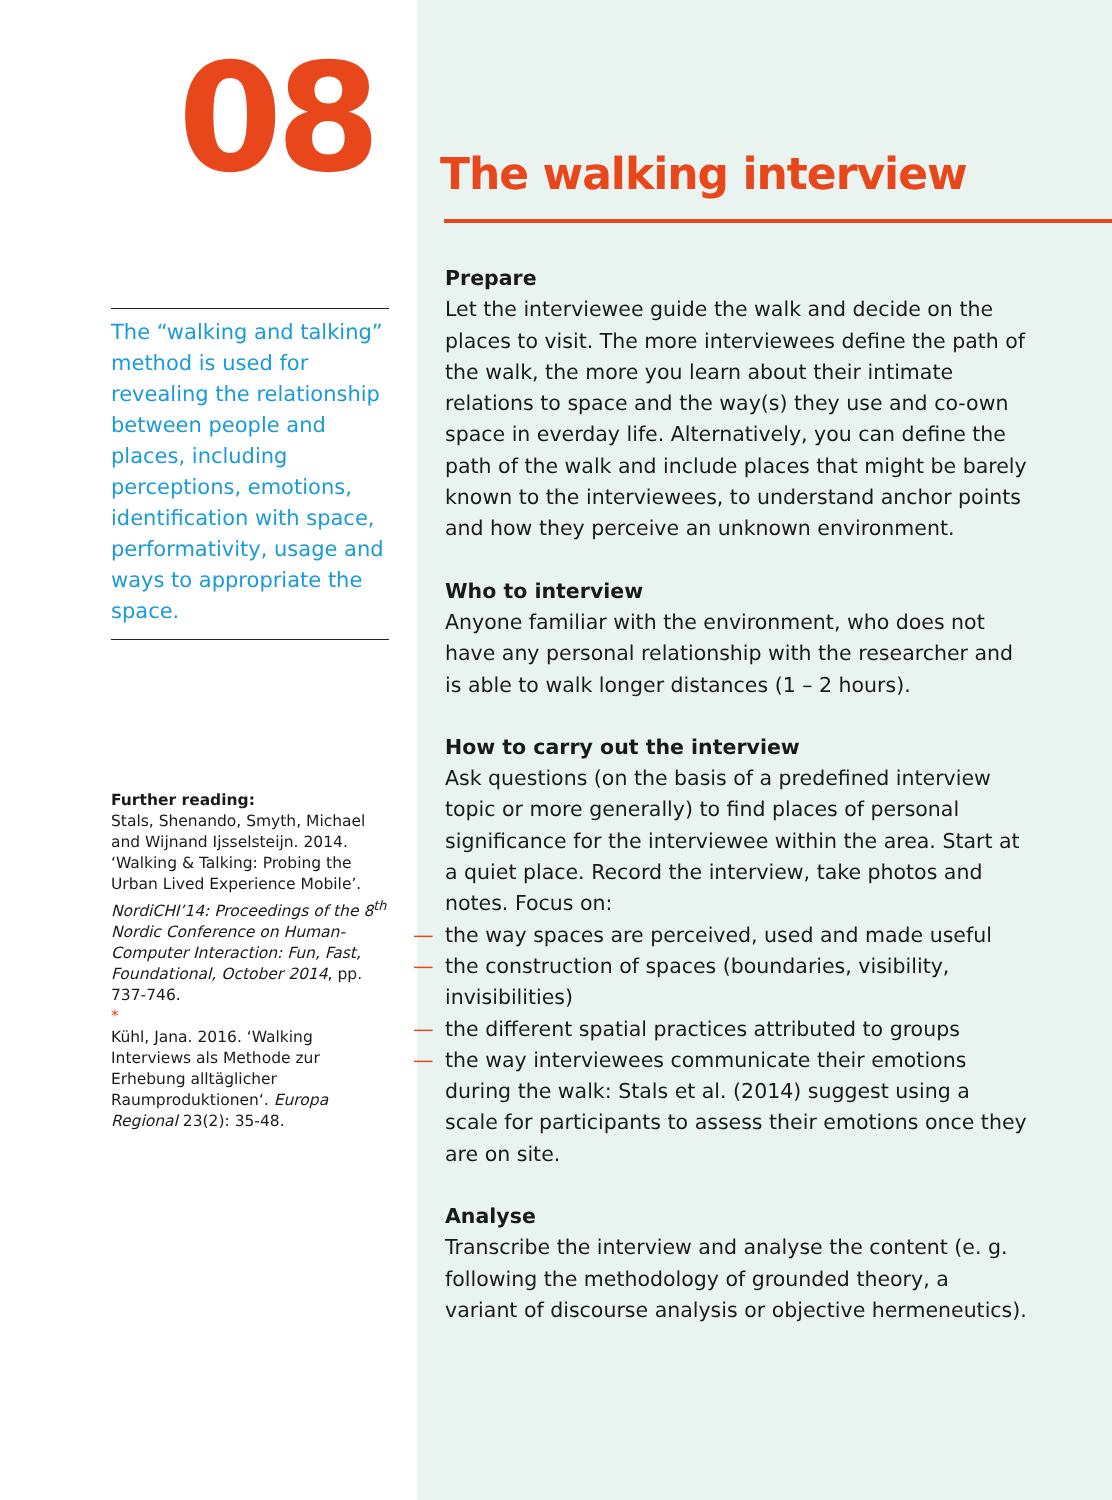08
The “walking and talking” method is used for revealing the relationship between people and places, including perceptions, emotions, identification with space, performativity, usage and ways to appropriate the space.
Further reading:
Stals, Shenando, Smyth, Michael and Wijnand Ijsselsteijn. 2014. ‘Walking & Talking: Probing the Urban Lived Experience Mobile’. NordiCHI’14: Proceedings of the 8<sup>th</sup> Nordic Conference on Human-Computer Interaction: Fun, Fast, Foundational, October 2014, pp. 737-746.
*
Kühl, Jana. 2016. ‘Walking Interviews als Methode zur Erhebung alltäglicher Raumproduktionen‘. Europa Regional 23(2): 35-48.
The walking interview
Prepare
Let the interviewee guide the walk and decide on the places to visit. The more interviewees define the path of the walk, the more you learn about their intimate relations to space and the way(s) they use and co-own space in everday life. Alternatively, you can define the path of the walk and include places that might be barely known to the interviewees, to understand anchor points and how they perceive an unknown environment.
Who to interview
Anyone familiar with the environment, who does not have any personal relationship with the researcher and is able to walk longer distances (1 – 2 hours).
How to carry out the interview
Ask questions (on the basis of a predefined interview topic or more generally) to find places of personal significance for the interviewee within the area. Start at a quiet place. Record the interview, take photos and notes. Focus on:
— the way spaces are perceived, used and made useful
— the construction of spaces (boundaries, visibility, invisibilities)
— the different spatial practices attributed to groups
— the way interviewees communicate their emotions during the walk: Stals et al. (2014) suggest using a scale for participants to assess their emotions once they are on site.
Analyse
Transcribe the interview and analyse the content (e. g. following the methodology of grounded theory, a variant of discourse analysis or objective hermeneutics).